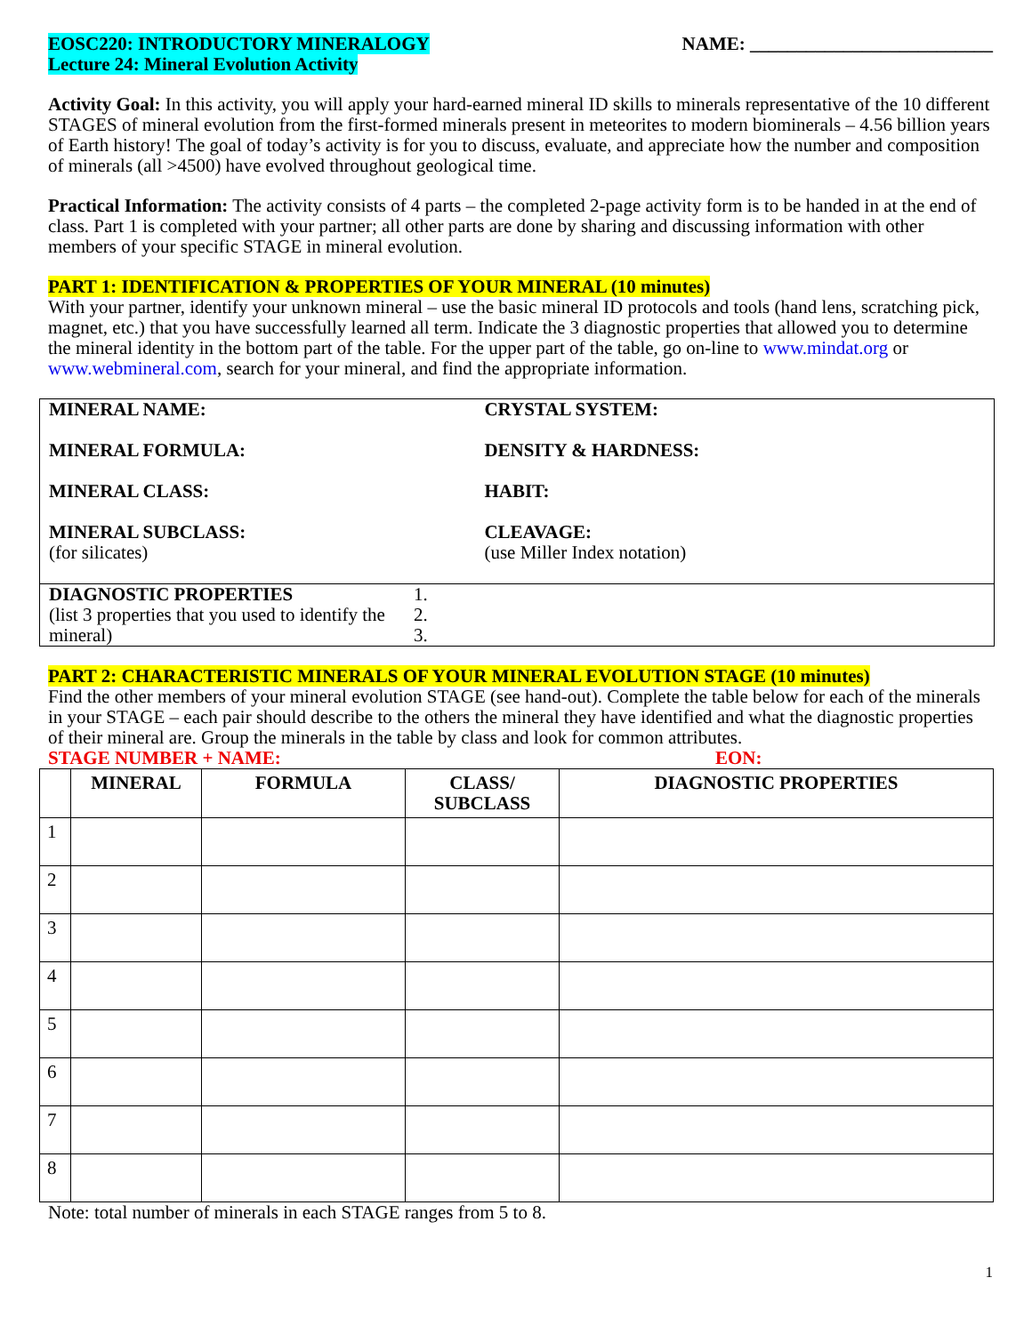EOSC220: INTRODUCTORY MINERALOGY
Lecture 24: Mineral Evolution Activity
NAME: __________________________
Activity Goal: In this activity, you will apply your hard-earned mineral ID skills to minerals representative of the 10 different STAGES of mineral evolution from the first-formed minerals present in meteorites to modern biominerals – 4.56 billion years of Earth history! The goal of today’s activity is for you to discuss, evaluate, and appreciate how the number and composition of minerals (all >4500) have evolved throughout geological time.
Practical Information: The activity consists of 4 parts – the completed 2-page activity form is to be handed in at the end of class. Part 1 is completed with your partner; all other parts are done by sharing and discussing information with other members of your specific STAGE in mineral evolution.
PART 1: IDENTIFICATION & PROPERTIES OF YOUR MINERAL (10 minutes)
With your partner, identify your unknown mineral – use the basic mineral ID protocols and tools (hand lens, scratching pick, magnet, etc.) that you have successfully learned all term. Indicate the 3 diagnostic properties that allowed you to determine the mineral identity in the bottom part of the table. For the upper part of the table, go on-line to www.mindat.org or www.webmineral.com, search for your mineral, and find the appropriate information.
| MINERAL NAME: MINERAL FORMULA: MINERAL CLASS: MINERAL SUBCLASS: (for silicates) | | CRYSTAL SYSTEM: DENSITY & HARDNESS: HABIT: CLEAVAGE: (use Miller Index notation) |
| DIAGNOSTIC PROPERTIES (list 3 properties that you used to identify the mineral) | 1. 2. 3. | |
PART 2: CHARACTERISTIC MINERALS OF YOUR MINERAL EVOLUTION STAGE (10 minutes)
Find the other members of your mineral evolution STAGE (see hand-out). Complete the table below for each of the minerals in your STAGE – each pair should describe to the others the mineral they have identified and what the diagnostic properties of their mineral are. Group the minerals in the table by class and look for common attributes.
STAGE NUMBER + NAME: EON:
| | MINERAL | FORMULA | CLASS/ SUBCLASS | DIAGNOSTIC PROPERTIES |
| --- | --- | --- | --- | --- |
| 1 | | | | |
| 2 | | | | |
| 3 | | | | |
| 4 | | | | |
| 5 | | | | |
| 6 | | | | |
| 7 | | | | |
| 8 | | | | |
Note: total number of minerals in each STAGE ranges from 5 to 8.
1